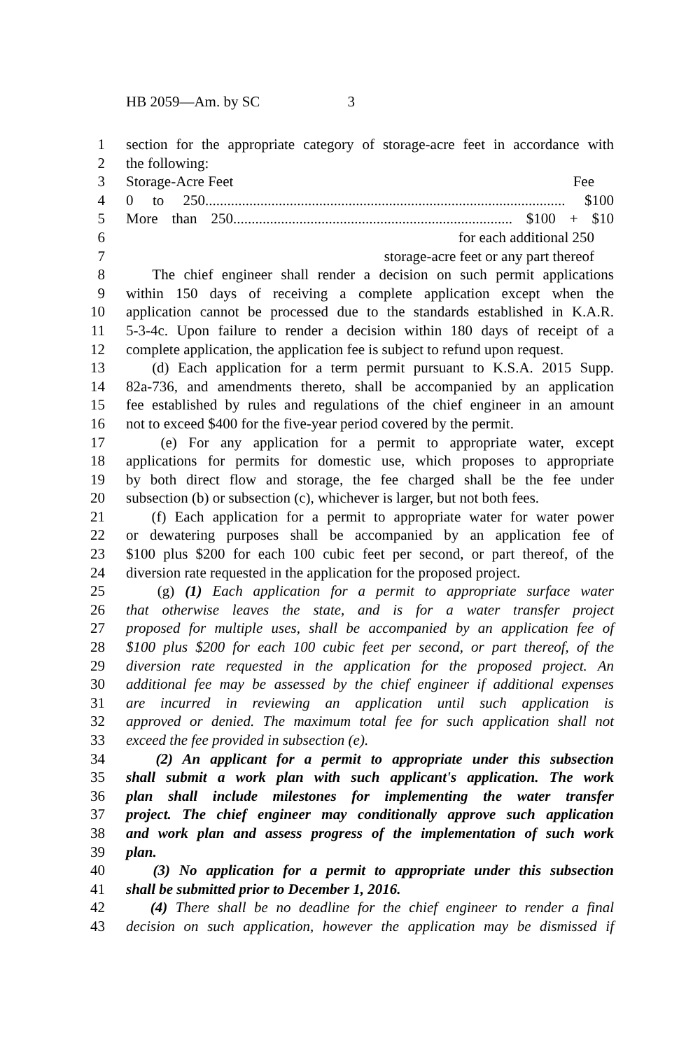HB 2059—Am. by SC 3
1 section for the appropriate category of storage-acre feet in accordance with
2 the following:
3 Storage-Acre Feet Fee
4 0 to 250.................................................................................................. $100
5 More than 250............................................................................ $100 + $10
6 for each additional 250
7 storage-acre feet or any part thereof
8 The chief engineer shall render a decision on such permit applications
9 within 150 days of receiving a complete application except when the
10 application cannot be processed due to the standards established in K.A.R.
11 5-3-4c. Upon failure to render a decision within 180 days of receipt of a
12 complete application, the application fee is subject to refund upon request.
13 (d) Each application for a term permit pursuant to K.S.A. 2015 Supp.
14 82a-736, and amendments thereto, shall be accompanied by an application
15 fee established by rules and regulations of the chief engineer in an amount
16 not to exceed $400 for the five-year period covered by the permit.
17 (e) For any application for a permit to appropriate water, except
18 applications for permits for domestic use, which proposes to appropriate
19 by both direct flow and storage, the fee charged shall be the fee under
20 subsection (b) or subsection (c), whichever is larger, but not both fees.
21 (f) Each application for a permit to appropriate water for water power
22 or dewatering purposes shall be accompanied by an application fee of
23 $100 plus $200 for each 100 cubic feet per second, or part thereof, of the
24 diversion rate requested in the application for the proposed project.
25 (g) (1) Each application for a permit to appropriate surface water
26 that otherwise leaves the state, and is for a water transfer project
27 proposed for multiple uses, shall be accompanied by an application fee of
28 $100 plus $200 for each 100 cubic feet per second, or part thereof, of the
29 diversion rate requested in the application for the proposed project. An
30 additional fee may be assessed by the chief engineer if additional expenses
31 are incurred in reviewing an application until such application is
32 approved or denied. The maximum total fee for such application shall not
33 exceed the fee provided in subsection (e).
34 (2) An applicant for a permit to appropriate under this subsection
35 shall submit a work plan with such applicant's application. The work
36 plan shall include milestones for implementing the water transfer
37 project. The chief engineer may conditionally approve such application
38 and work plan and assess progress of the implementation of such work
39 plan.
40 (3) No application for a permit to appropriate under this subsection
41 shall be submitted prior to December 1, 2016.
42 (4) There shall be no deadline for the chief engineer to render a final
43 decision on such application, however the application may be dismissed if